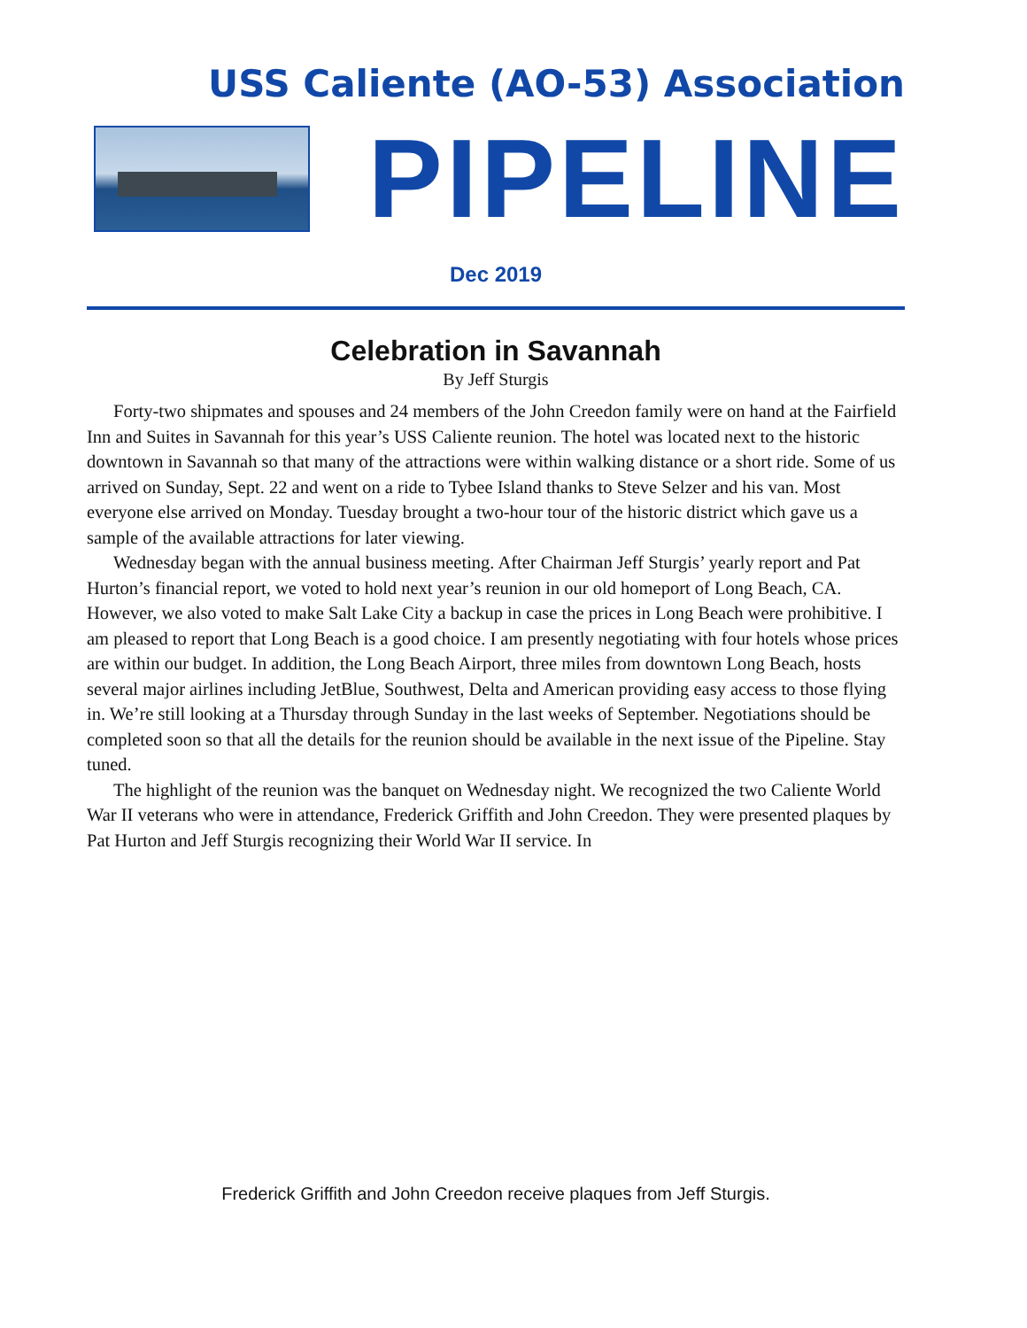USS Caliente (AO-53) Association
PIPELINE
Dec 2019
Celebration in Savannah
By Jeff Sturgis
Forty-two shipmates and spouses and 24 members of the John Creedon family were on hand at the Fairfield Inn and Suites in Savannah for this year’s USS Caliente reunion. The hotel was located next to the historic downtown in Savannah so that many of the attractions were within walking distance or a short ride. Some of us arrived on Sunday, Sept. 22 and went on a ride to Tybee Island thanks to Steve Selzer and his van. Most everyone else arrived on Monday. Tuesday brought a two-hour tour of the historic district which gave us a sample of the available attractions for later viewing.
Wednesday began with the annual business meeting. After Chairman Jeff Sturgis’ yearly report and Pat Hurton’s financial report, we voted to hold next year’s reunion in our old homeport of Long Beach, CA. However, we also voted to make Salt Lake City a backup in case the prices in Long Beach were prohibitive. I am pleased to report that Long Beach is a good choice. I am presently negotiating with four hotels whose prices are within our budget. In addition, the Long Beach Airport, three miles from downtown Long Beach, hosts several major airlines including JetBlue, Southwest, Delta and American providing easy access to those flying in. We’re still looking at a Thursday through Sunday in the last weeks of September. Negotiations should be completed soon so that all the details for the reunion should be available in the next issue of the Pipeline. Stay tuned.
The highlight of the reunion was the banquet on Wednesday night. We recognized the two Caliente World War II veterans who were in attendance, Frederick Griffith and John Creedon. They were presented plaques by Pat Hurton and Jeff Sturgis recognizing their World War II service. In
Frederick Griffith and John Creedon receive plaques from Jeff Sturgis.